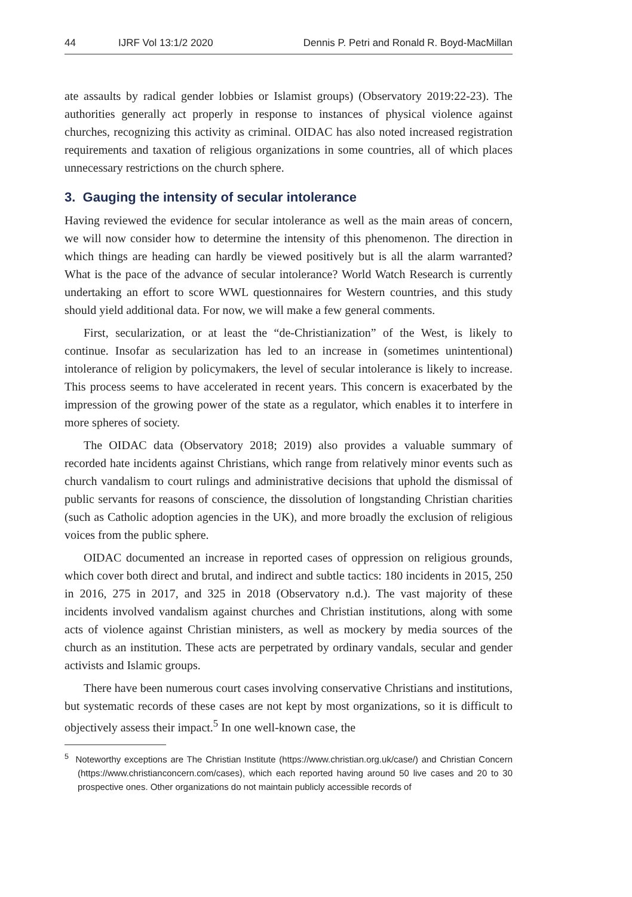44 IJRF Vol 13:1/2 2020 Dennis P. Petri and Ronald R. Boyd-MacMillan
ate assaults by radical gender lobbies or Islamist groups) (Observatory 2019:22-23). The authorities generally act properly in response to instances of physical violence against churches, recognizing this activity as criminal. OIDAC has also noted increased registration requirements and taxation of religious organizations in some countries, all of which places unnecessary restrictions on the church sphere.
3. Gauging the intensity of secular intolerance
Having reviewed the evidence for secular intolerance as well as the main areas of concern, we will now consider how to determine the intensity of this phenomenon. The direction in which things are heading can hardly be viewed positively but is all the alarm warranted? What is the pace of the advance of secular intolerance? World Watch Research is currently undertaking an effort to score WWL questionnaires for Western countries, and this study should yield additional data. For now, we will make a few general comments.
First, secularization, or at least the “de-Christianization” of the West, is likely to continue. Insofar as secularization has led to an increase in (sometimes unintentional) intolerance of religion by policymakers, the level of secular intolerance is likely to increase. This process seems to have accelerated in recent years. This concern is exacerbated by the impression of the growing power of the state as a regulator, which enables it to interfere in more spheres of society.
The OIDAC data (Observatory 2018; 2019) also provides a valuable summary of recorded hate incidents against Christians, which range from relatively minor events such as church vandalism to court rulings and administrative decisions that uphold the dismissal of public servants for reasons of conscience, the dissolution of longstanding Christian charities (such as Catholic adoption agencies in the UK), and more broadly the exclusion of religious voices from the public sphere.
OIDAC documented an increase in reported cases of oppression on religious grounds, which cover both direct and brutal, and indirect and subtle tactics: 180 incidents in 2015, 250 in 2016, 275 in 2017, and 325 in 2018 (Observatory n.d.). The vast majority of these incidents involved vandalism against churches and Christian institutions, along with some acts of violence against Christian ministers, as well as mockery by media sources of the church as an institution. These acts are perpetrated by ordinary vandals, secular and gender activists and Islamic groups.
There have been numerous court cases involving conservative Christians and institutions, but systematic records of these cases are not kept by most organizations, so it is difficult to objectively assess their impact.<sup>5</sup> In one well-known case, the
<sup>5</sup> Noteworthy exceptions are The Christian Institute (https://www.christian.org.uk/case/) and Christian Concern (https://www.christianconcern.com/cases), which each reported having around 50 live cases and 20 to 30 prospective ones. Other organizations do not maintain publicly accessible records of